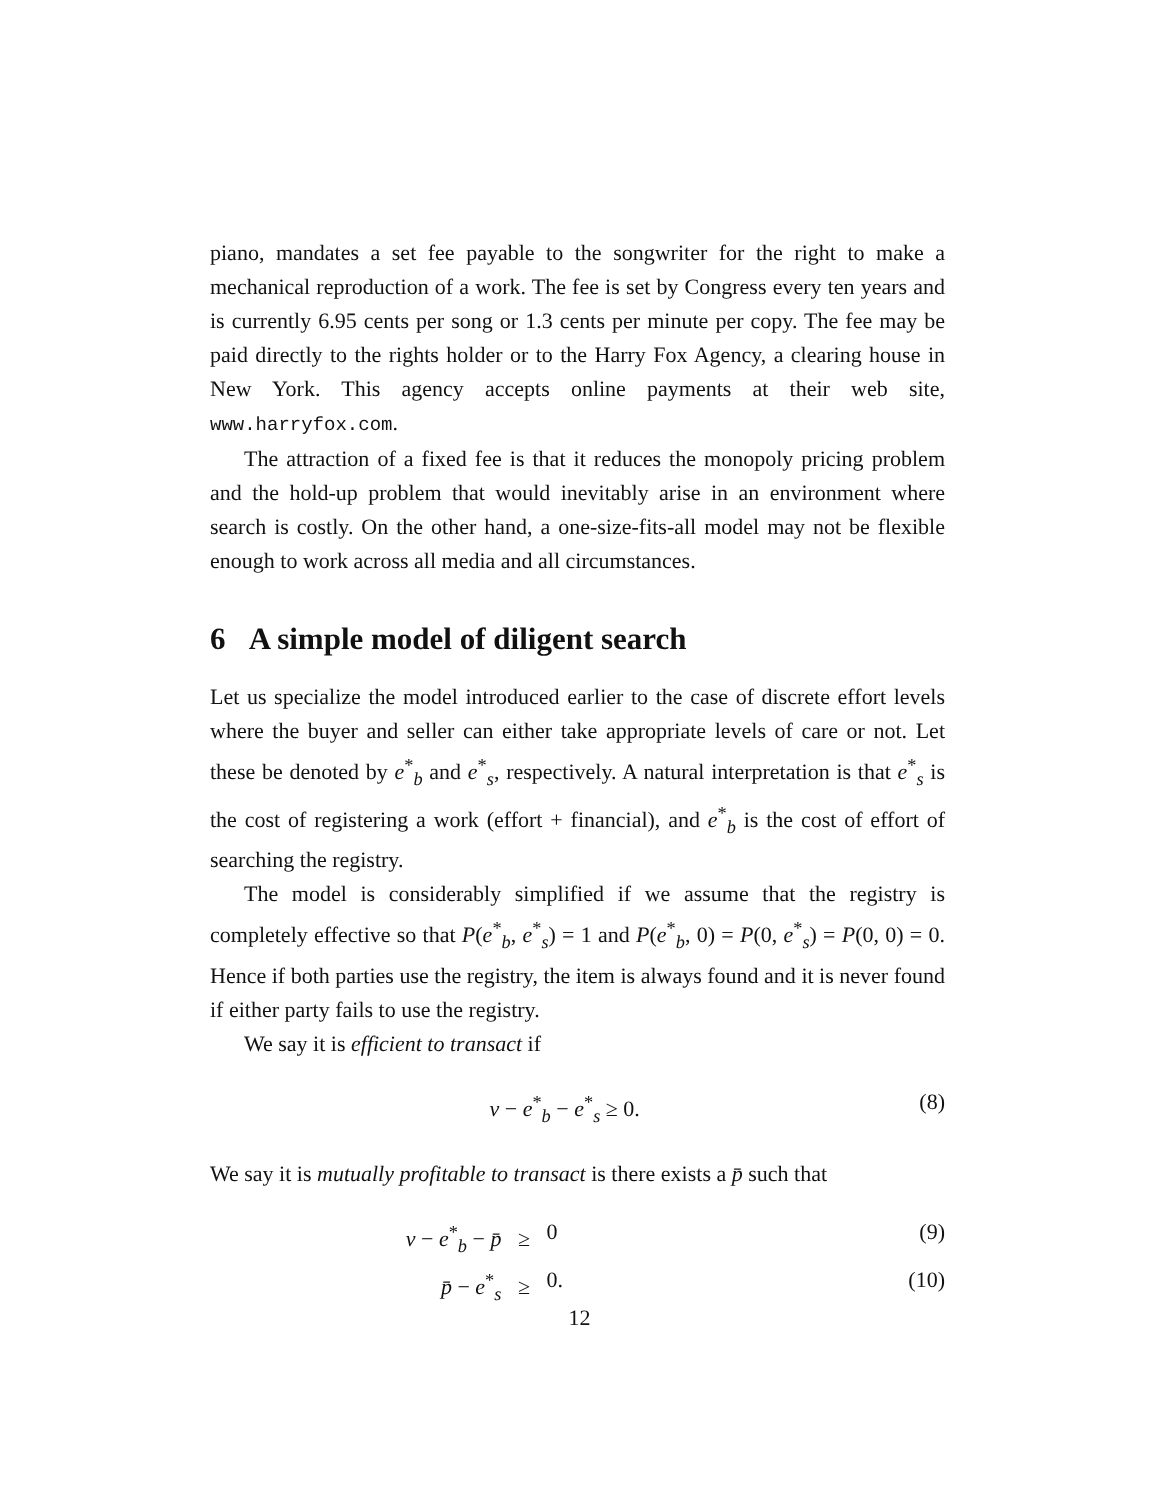piano, mandates a set fee payable to the songwriter for the right to make a mechanical reproduction of a work. The fee is set by Congress every ten years and is currently 6.95 cents per song or 1.3 cents per minute per copy. The fee may be paid directly to the rights holder or to the Harry Fox Agency, a clearing house in New York. This agency accepts online payments at their web site, www.harryfox.com.
The attraction of a fixed fee is that it reduces the monopoly pricing problem and the hold-up problem that would inevitably arise in an environment where search is costly. On the other hand, a one-size-fits-all model may not be flexible enough to work across all media and all circumstances.
6 A simple model of diligent search
Let us specialize the model introduced earlier to the case of discrete effort levels where the buyer and seller can either take appropriate levels of care or not. Let these be denoted by e<sup>*</sup><sub>b</sub> and e<sup>*</sup><sub>s</sub>, respectively. A natural interpretation is that e<sup>*</sup><sub>s</sub> is the cost of registering a work (effort + financial), and e<sup>*</sup><sub>b</sub> is the cost of effort of searching the registry.
The model is considerably simplified if we assume that the registry is completely effective so that P(e<sup>*</sup><sub>b</sub>, e<sup>*</sup><sub>s</sub>) = 1 and P(e<sup>*</sup><sub>b</sub>, 0) = P(0, e<sup>*</sup><sub>s</sub>) = P(0, 0) = 0. Hence if both parties use the registry, the item is always found and it is never found if either party fails to use the registry.
We say it is efficient to transact if
v − e<sup>*</sup><sub>b</sub> − e<sup>*</sup><sub>s</sub> ≥ 0. (8)
We say it is mutually profitable to transact is there exists a p̄ such that
v − e<sup>*</sup><sub>b</sub> − p̄ ≥ 0 (9)
p̄ − e<sup>*</sup><sub>s</sub> ≥ 0. (10)
12